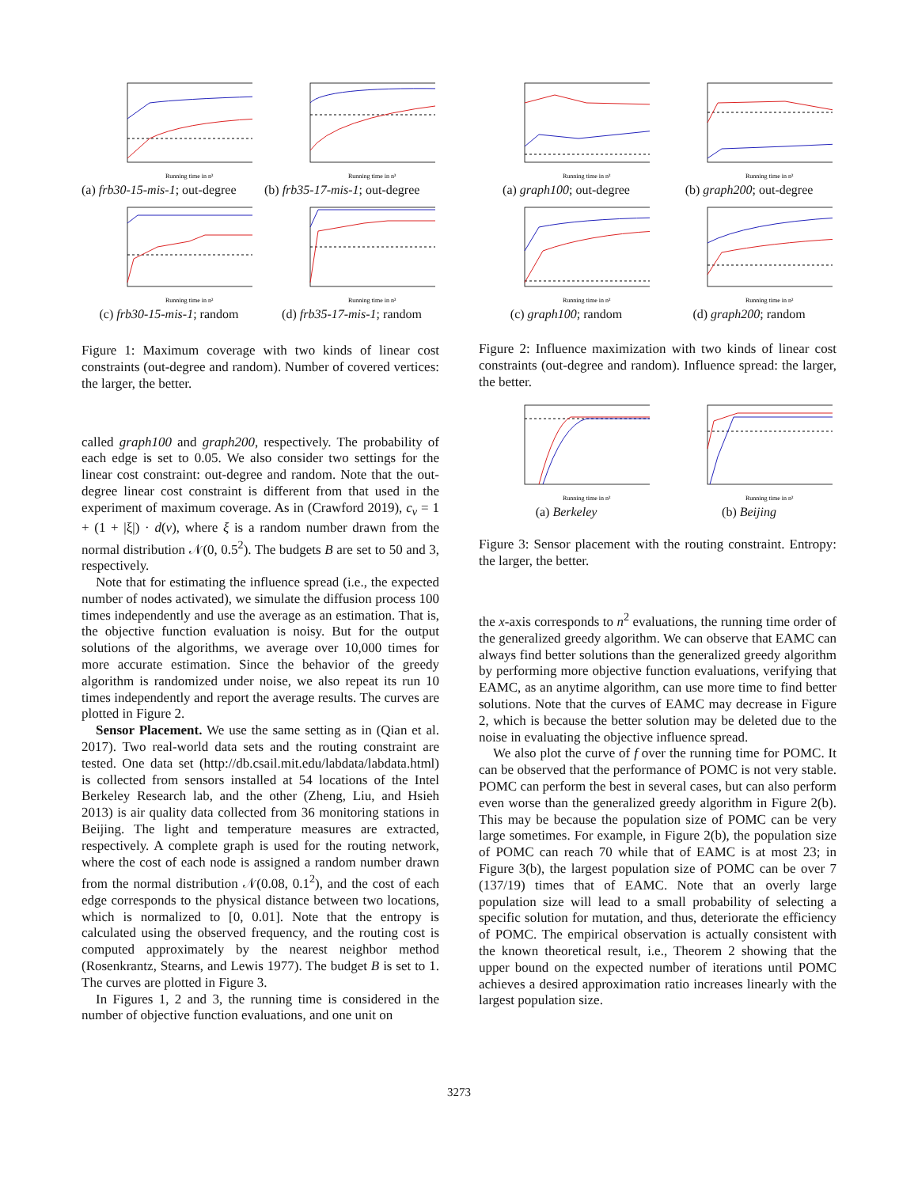Running time in n²
(a) frb30-15-mis-1; out-degree
Running time in n²
(b) frb35-17-mis-1; out-degree
Running time in n²
(c) frb30-15-mis-1; random
Running time in n²
(d) frb35-17-mis-1; random
Figure 1: Maximum coverage with two kinds of linear cost constraints (out-degree and random). Number of covered vertices: the larger, the better.
called graph100 and graph200, respectively. The probability of each edge is set to 0.05. We also consider two settings for the linear cost constraint: out-degree and random. Note that the out-degree linear cost constraint is different from that used in the experiment of maximum coverage. As in (Crawford 2019), c<sub>v</sub> = 1 + (1 + |ξ|) · d(v), where ξ is a random number drawn from the normal distribution 𝒩(0, 0.5<sup>2</sup>). The budgets B are set to 50 and 3, respectively.
Note that for estimating the influence spread (i.e., the expected number of nodes activated), we simulate the diffusion process 100 times independently and use the average as an estimation. That is, the objective function evaluation is noisy. But for the output solutions of the algorithms, we average over 10,000 times for more accurate estimation. Since the behavior of the greedy algorithm is randomized under noise, we also repeat its run 10 times independently and report the average results. The curves are plotted in Figure 2.
Sensor Placement. We use the same setting as in (Qian et al. 2017). Two real-world data sets and the routing constraint are tested. One data set (http://db.csail.mit.edu/labdata/labdata.html) is collected from sensors installed at 54 locations of the Intel Berkeley Research lab, and the other (Zheng, Liu, and Hsieh 2013) is air quality data collected from 36 monitoring stations in Beijing. The light and temperature measures are extracted, respectively. A complete graph is used for the routing network, where the cost of each node is assigned a random number drawn from the normal distribution 𝒩(0.08, 0.1<sup>2</sup>), and the cost of each edge corresponds to the physical distance between two locations, which is normalized to [0, 0.01]. Note that the entropy is calculated using the observed frequency, and the routing cost is computed approximately by the nearest neighbor method (Rosenkrantz, Stearns, and Lewis 1977). The budget B is set to 1. The curves are plotted in Figure 3.
In Figures 1, 2 and 3, the running time is considered in the number of objective function evaluations, and one unit on
Running time in n²
(a) graph100; out-degree
Running time in n²
(b) graph200; out-degree
Running time in n²
(c) graph100; random
Running time in n²
(d) graph200; random
Figure 2: Influence maximization with two kinds of linear cost constraints (out-degree and random). Influence spread: the larger, the better.
Running time in n²
(a) Berkeley
Running time in n²
(b) Beijing
Figure 3: Sensor placement with the routing constraint. Entropy: the larger, the better.
the x-axis corresponds to n<sup>2</sup> evaluations, the running time order of the generalized greedy algorithm. We can observe that EAMC can always find better solutions than the generalized greedy algorithm by performing more objective function evaluations, verifying that EAMC, as an anytime algorithm, can use more time to find better solutions. Note that the curves of EAMC may decrease in Figure 2, which is because the better solution may be deleted due to the noise in evaluating the objective influence spread.
We also plot the curve of f over the running time for POMC. It can be observed that the performance of POMC is not very stable. POMC can perform the best in several cases, but can also perform even worse than the generalized greedy algorithm in Figure 2(b). This may be because the population size of POMC can be very large sometimes. For example, in Figure 2(b), the population size of POMC can reach 70 while that of EAMC is at most 23; in Figure 3(b), the largest population size of POMC can be over 7 (137/19) times that of EAMC. Note that an overly large population size will lead to a small probability of selecting a specific solution for mutation, and thus, deteriorate the efficiency of POMC. The empirical observation is actually consistent with the known theoretical result, i.e., Theorem 2 showing that the upper bound on the expected number of iterations until POMC achieves a desired approximation ratio increases linearly with the largest population size.
3273